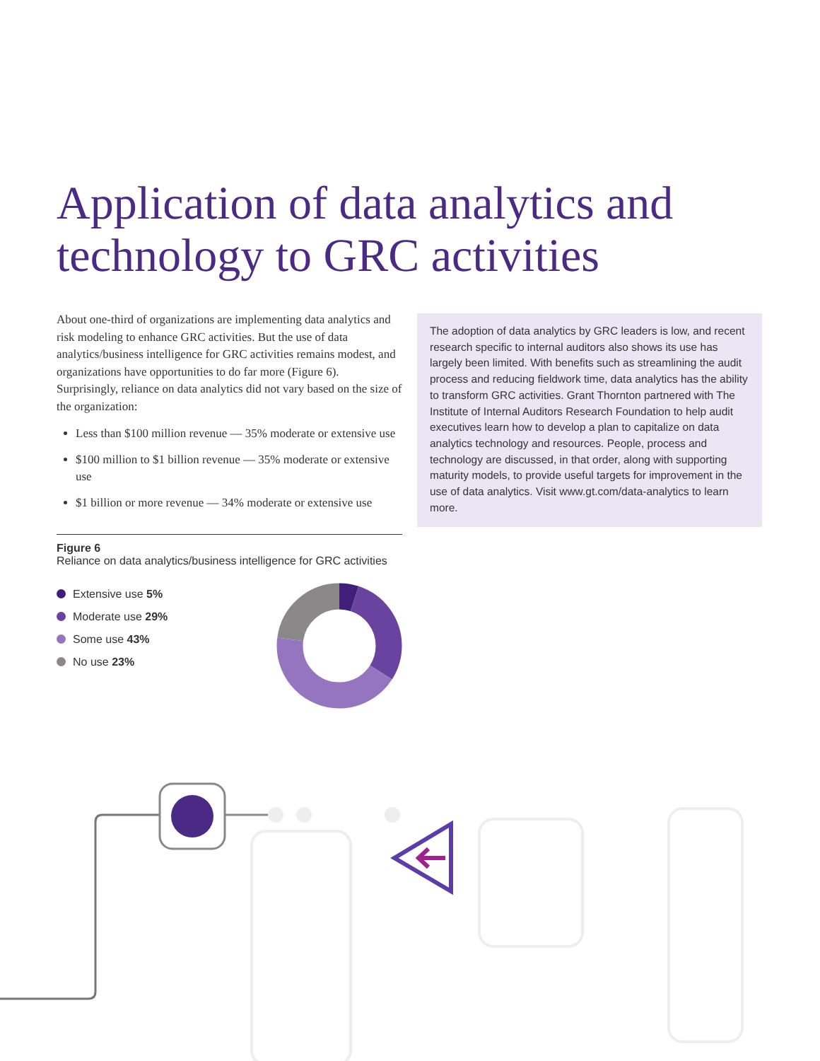Application of data analytics and technology to GRC activities
About one-third of organizations are implementing data analytics and risk modeling to enhance GRC activities. But the use of data analytics/business intelligence for GRC activities remains modest, and organizations have opportunities to do far more (Figure 6). Surprisingly, reliance on data analytics did not vary based on the size of the organization:
Less than $100 million revenue — 35% moderate or extensive use
$100 million to $1 billion revenue — 35% moderate or extensive use
$1 billion or more revenue — 34% moderate or extensive use
The adoption of data analytics by GRC leaders is low, and recent research specific to internal auditors also shows its use has largely been limited. With benefits such as streamlining the audit process and reducing fieldwork time, data analytics has the ability to transform GRC activities. Grant Thornton partnered with The Institute of Internal Auditors Research Foundation to help audit executives learn how to develop a plan to capitalize on data analytics technology and resources. People, process and technology are discussed, in that order, along with supporting maturity models, to provide useful targets for improvement in the use of data analytics. Visit www.gt.com/data-analytics to learn more.
Figure 6
Reliance on data analytics/business intelligence for GRC activities
Extensive use 5%
Moderate use 29%
Some use 43%
No use 23%